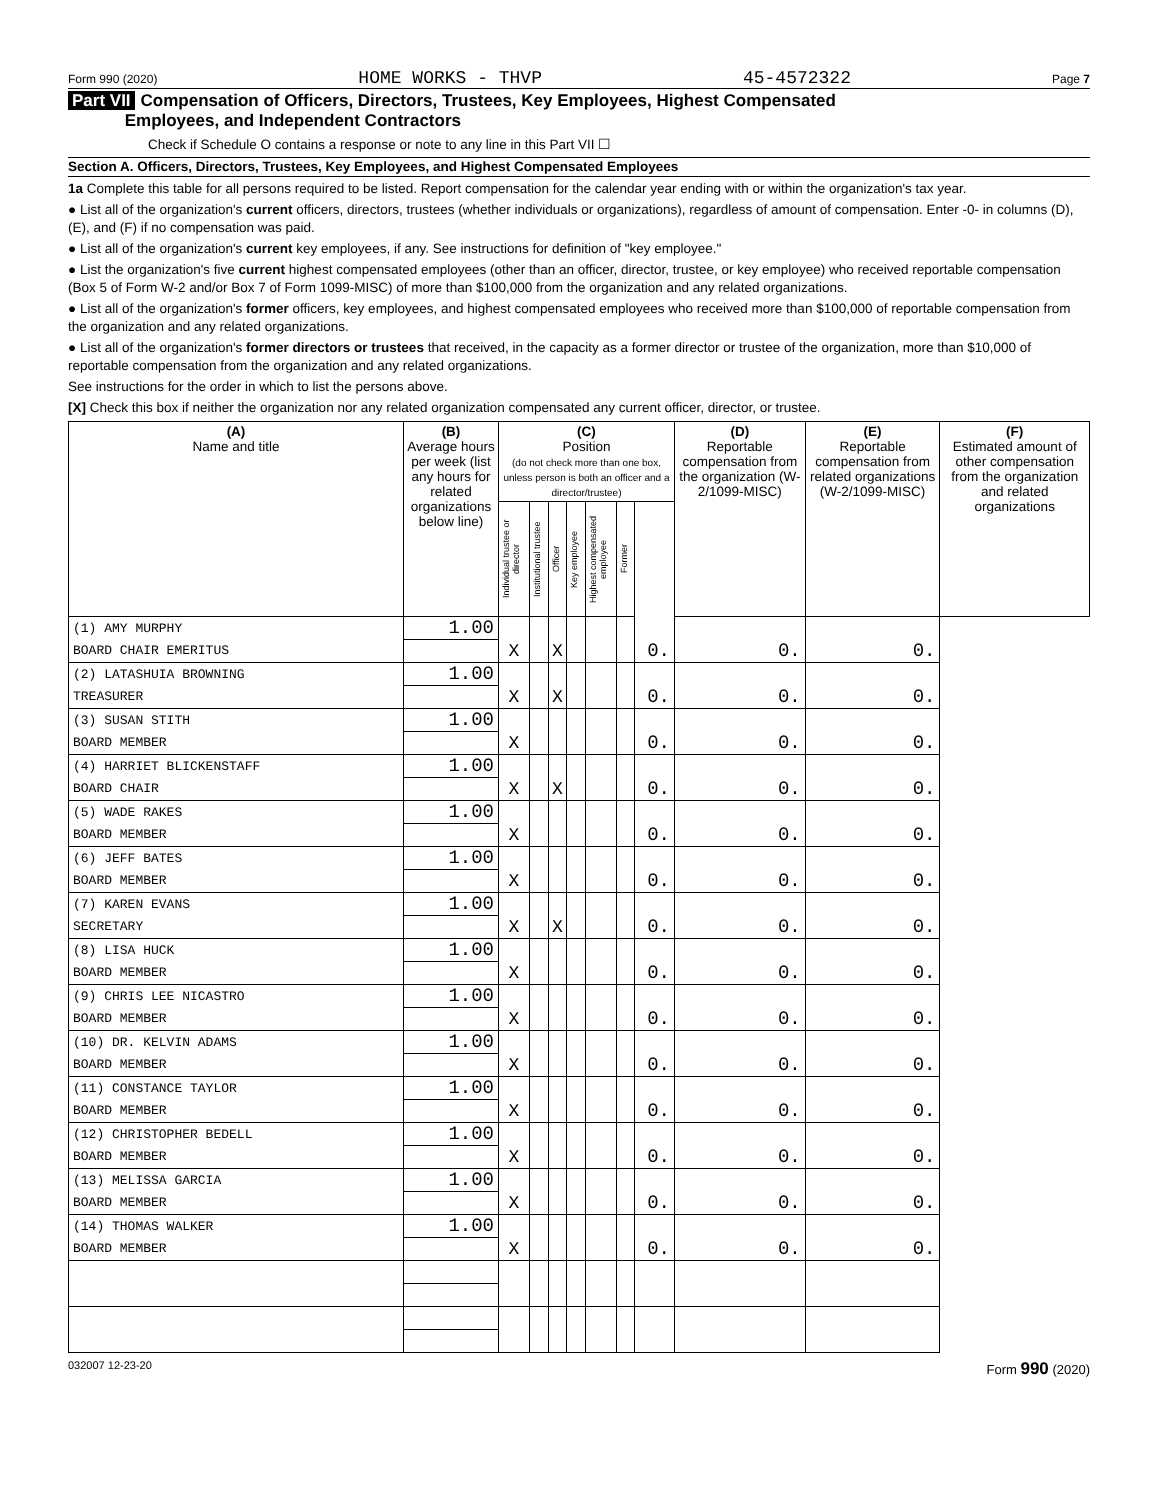Form 990 (2020) HOME WORKS - THVP 45-4572322 Page 7
Part VII Compensation of Officers, Directors, Trustees, Key Employees, Highest Compensated
Employees, and Independent Contractors
Check if Schedule O contains a response or note to any line in this Part VII ☐
Section A. Officers, Directors, Trustees, Key Employees, and Highest Compensated Employees
1a Complete this table for all persons required to be listed. Report compensation for the calendar year ending with or within the organization's tax year.
● List all of the organization's current officers, directors, trustees (whether individuals or organizations), regardless of amount of compensation. Enter -0- in columns (D), (E), and (F) if no compensation was paid.
● List all of the organization's current key employees, if any. See instructions for definition of "key employee."
● List the organization's five current highest compensated employees (other than an officer, director, trustee, or key employee) who received reportable compensation (Box 5 of Form W-2 and/or Box 7 of Form 1099-MISC) of more than $100,000 from the organization and any related organizations.
● List all of the organization's former officers, key employees, and highest compensated employees who received more than $100,000 of reportable compensation from the organization and any related organizations.
● List all of the organization's former directors or trustees that received, in the capacity as a former director or trustee of the organization, more than $10,000 of reportable compensation from the organization and any related organizations.
See instructions for the order in which to list the persons above.
[X] Check this box if neither the organization nor any related organization compensated any current officer, director, or trustee.
| (A) Name and title | (B) Average hours per week (list any hours for related organizations below line) | (C) Position (do not check more than one box, unless person is both an officer and a director/trustee) | | | | | | | (D) Reportable compensation from the organization (W-2/1099-MISC) | (E) Reportable compensation from related organizations (W-2/1099-MISC) | (F) Estimated amount of other compensation from the organization and related organizations |
| --- | --- | --- | --- | --- | --- | --- | --- | --- | --- | --- | --- |
| | | Individual trustee or director | Institutional trustee | Officer | Key employee | Highest compensated employee | Former | | | | |
| (1) AMY MURPHY | 1.00 | | | | | | | | | | |
| BOARD CHAIR EMERITUS | | X | | X | | | | | 0. | 0. | 0. |
| (2) LATASHUIA BROWNING | 1.00 | | | | | | | | | | |
| TREASURER | | X | | X | | | | | 0. | 0. | 0. |
| (3) SUSAN STITH | 1.00 | | | | | | | | | | |
| BOARD MEMBER | | X | | | | | | | 0. | 0. | 0. |
| (4) HARRIET BLICKENSTAFF | 1.00 | | | | | | | | | | |
| BOARD CHAIR | | X | | X | | | | | 0. | 0. | 0. |
| (5) WADE RAKES | 1.00 | | | | | | | | | | |
| BOARD MEMBER | | X | | | | | | | 0. | 0. | 0. |
| (6) JEFF BATES | 1.00 | | | | | | | | | | |
| BOARD MEMBER | | X | | | | | | | 0. | 0. | 0. |
| (7) KAREN EVANS | 1.00 | | | | | | | | | | |
| SECRETARY | | X | | X | | | | | 0. | 0. | 0. |
| (8) LISA HUCK | 1.00 | | | | | | | | | | |
| BOARD MEMBER | | X | | | | | | | 0. | 0. | 0. |
| (9) CHRIS LEE NICASTRO | 1.00 | | | | | | | | | | |
| BOARD MEMBER | | X | | | | | | | 0. | 0. | 0. |
| (10) DR. KELVIN ADAMS | 1.00 | | | | | | | | | | |
| BOARD MEMBER | | X | | | | | | | 0. | 0. | 0. |
| (11) CONSTANCE TAYLOR | 1.00 | | | | | | | | | | |
| BOARD MEMBER | | X | | | | | | | 0. | 0. | 0. |
| (12) CHRISTOPHER BEDELL | 1.00 | | | | | | | | | | |
| BOARD MEMBER | | X | | | | | | | 0. | 0. | 0. |
| (13) MELISSA GARCIA | 1.00 | | | | | | | | | | |
| BOARD MEMBER | | X | | | | | | | 0. | 0. | 0. |
| (14) THOMAS WALKER | 1.00 | | | | | | | | | | |
| BOARD MEMBER | | X | | | | | | | 0. | 0. | 0. |
032007 12-23-20 Form 990 (2020)